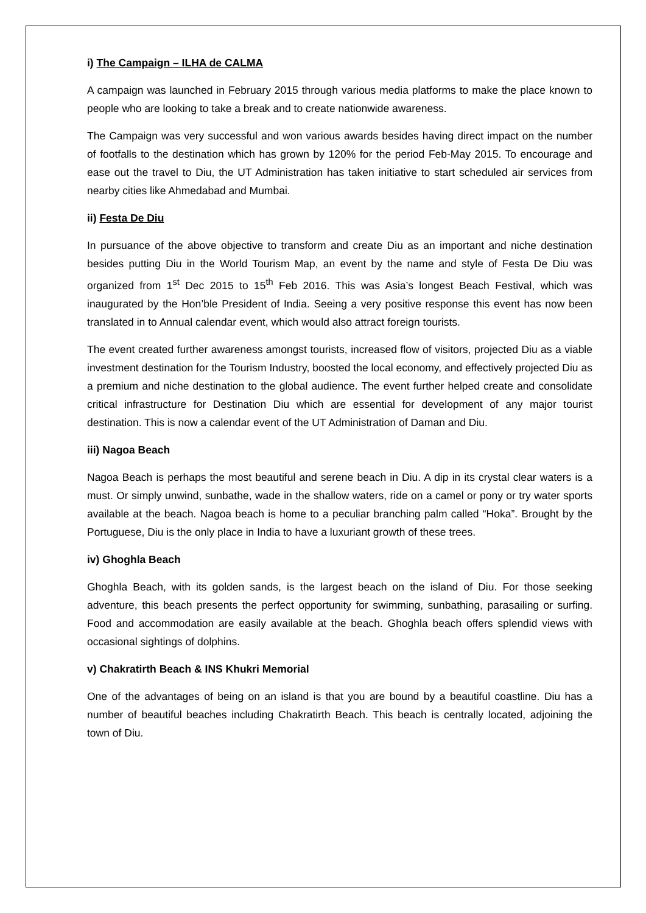i) The Campaign – ILHA de CALMA
A campaign was launched in February 2015 through various media platforms to make the place known to people who are looking to take a break and to create nationwide awareness.
The Campaign was very successful and won various awards besides having direct impact on the number of footfalls to the destination which has grown by 120% for the period Feb-May 2015. To encourage and ease out the travel to Diu, the UT Administration has taken initiative to start scheduled air services from nearby cities like Ahmedabad and Mumbai.
ii) Festa De Diu
In pursuance of the above objective to transform and create Diu as an important and niche destination besides putting Diu in the World Tourism Map, an event by the name and style of Festa De Diu was organized from 1<sup>st</sup> Dec 2015 to 15<sup>th</sup> Feb 2016. This was Asia’s longest Beach Festival, which was inaugurated by the Hon’ble President of India. Seeing a very positive response this event has now been translated in to Annual calendar event, which would also attract foreign tourists.
The event created further awareness amongst tourists, increased flow of visitors, projected Diu as a viable investment destination for the Tourism Industry, boosted the local economy, and effectively projected Diu as a premium and niche destination to the global audience. The event further helped create and consolidate critical infrastructure for Destination Diu which are essential for development of any major tourist destination. This is now a calendar event of the UT Administration of Daman and Diu.
iii) Nagoa Beach
Nagoa Beach is perhaps the most beautiful and serene beach in Diu. A dip in its crystal clear waters is a must. Or simply unwind, sunbathe, wade in the shallow waters, ride on a camel or pony or try water sports available at the beach. Nagoa beach is home to a peculiar branching palm called “Hoka”. Brought by the Portuguese, Diu is the only place in India to have a luxuriant growth of these trees.
iv) Ghoghla Beach
Ghoghla Beach, with its golden sands, is the largest beach on the island of Diu. For those seeking adventure, this beach presents the perfect opportunity for swimming, sunbathing, parasailing or surfing. Food and accommodation are easily available at the beach. Ghoghla beach offers splendid views with occasional sightings of dolphins.
v) Chakratirth Beach & INS Khukri Memorial
One of the advantages of being on an island is that you are bound by a beautiful coastline. Diu has a number of beautiful beaches including Chakratirth Beach. This beach is centrally located, adjoining the town of Diu.